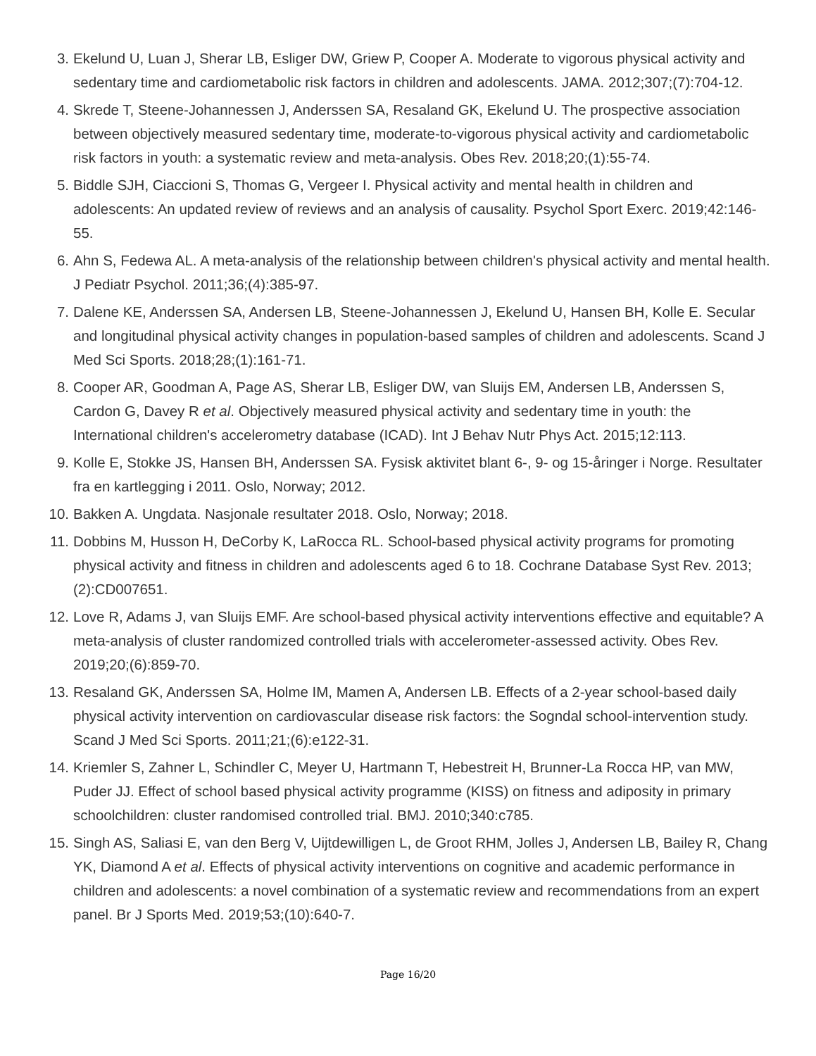3. Ekelund U, Luan J, Sherar LB, Esliger DW, Griew P, Cooper A. Moderate to vigorous physical activity and sedentary time and cardiometabolic risk factors in children and adolescents. JAMA. 2012;307;(7):704-12.
4. Skrede T, Steene-Johannessen J, Anderssen SA, Resaland GK, Ekelund U. The prospective association between objectively measured sedentary time, moderate-to-vigorous physical activity and cardiometabolic risk factors in youth: a systematic review and meta-analysis. Obes Rev. 2018;20;(1):55-74.
5. Biddle SJH, Ciaccioni S, Thomas G, Vergeer I. Physical activity and mental health in children and adolescents: An updated review of reviews and an analysis of causality. Psychol Sport Exerc. 2019;42:146-55.
6. Ahn S, Fedewa AL. A meta-analysis of the relationship between children's physical activity and mental health. J Pediatr Psychol. 2011;36;(4):385-97.
7. Dalene KE, Anderssen SA, Andersen LB, Steene-Johannessen J, Ekelund U, Hansen BH, Kolle E. Secular and longitudinal physical activity changes in population-based samples of children and adolescents. Scand J Med Sci Sports. 2018;28;(1):161-71.
8. Cooper AR, Goodman A, Page AS, Sherar LB, Esliger DW, van Sluijs EM, Andersen LB, Anderssen S, Cardon G, Davey R et al. Objectively measured physical activity and sedentary time in youth: the International children's accelerometry database (ICAD). Int J Behav Nutr Phys Act. 2015;12:113.
9. Kolle E, Stokke JS, Hansen BH, Anderssen SA. Fysisk aktivitet blant 6-, 9- og 15-åringer i Norge. Resultater fra en kartlegging i 2011. Oslo, Norway; 2012.
10. Bakken A. Ungdata. Nasjonale resultater 2018. Oslo, Norway; 2018.
11. Dobbins M, Husson H, DeCorby K, LaRocca RL. School-based physical activity programs for promoting physical activity and fitness in children and adolescents aged 6 to 18. Cochrane Database Syst Rev. 2013;(2):CD007651.
12. Love R, Adams J, van Sluijs EMF. Are school-based physical activity interventions effective and equitable? A meta-analysis of cluster randomized controlled trials with accelerometer-assessed activity. Obes Rev. 2019;20;(6):859-70.
13. Resaland GK, Anderssen SA, Holme IM, Mamen A, Andersen LB. Effects of a 2-year school-based daily physical activity intervention on cardiovascular disease risk factors: the Sogndal school-intervention study. Scand J Med Sci Sports. 2011;21;(6):e122-31.
14. Kriemler S, Zahner L, Schindler C, Meyer U, Hartmann T, Hebestreit H, Brunner-La Rocca HP, van MW, Puder JJ. Effect of school based physical activity programme (KISS) on fitness and adiposity in primary schoolchildren: cluster randomised controlled trial. BMJ. 2010;340:c785.
15. Singh AS, Saliasi E, van den Berg V, Uijtdewilligen L, de Groot RHM, Jolles J, Andersen LB, Bailey R, Chang YK, Diamond A et al. Effects of physical activity interventions on cognitive and academic performance in children and adolescents: a novel combination of a systematic review and recommendations from an expert panel. Br J Sports Med. 2019;53;(10):640-7.
Page 16/20